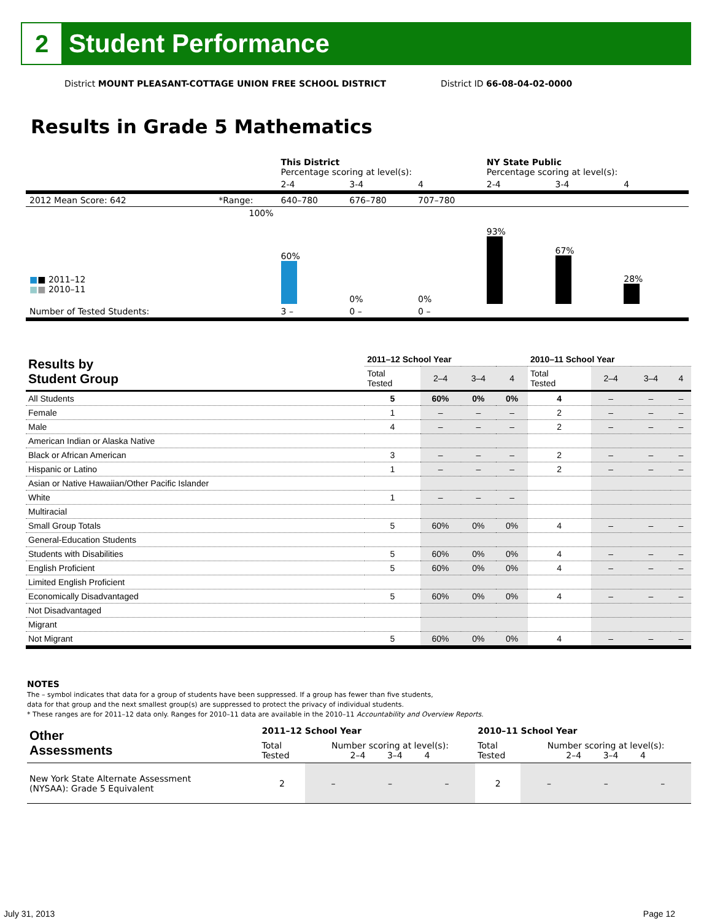2
Student Performance
District MOUNT PLEASANT-COTTAGE UNION FREE SCHOOL DISTRICT District ID 66-08-04-02-0000
Results in Grade 5 Mathematics
| | | This District Percentage scoring at level(s): | | | NY State Public Percentage scoring at level(s): | | |
| | | 2-4 | 3-4 | 4 | 2-4 | 3-4 | 4 |
| 2012 Mean Score: 642 | *Range: | 640–780 | 676–780 | 707–780 | | | |
| ■ ■ 2011–12 ■ ■ 2010–11 | 100% | 60% | 0% | 0% | 93% | 67% | 28% |
| Number of Tested Students: | | 3 – | 0 – | 0 – | | | |
| Results by Student Group | 2011–12 School Year | | | | 2010–11 School Year | | | |
| | Total Tested | 2–4 | 3–4 | 4 | Total Tested | 2–4 | 3–4 | 4 |
| All Students | 5 | 60% | 0% | 0% | 4 | – | – | – |
| Female | 1 | – | – | – | 2 | – | – | – |
| Male | 4 | – | – | – | 2 | – | – | – |
| American Indian or Alaska Native | | | | | | | | |
| Black or African American | 3 | – | – | – | 2 | – | – | – |
| Hispanic or Latino | 1 | – | – | – | 2 | – | – | – |
| Asian or Native Hawaiian/Other Pacific Islander | | | | | | | | |
| White | 1 | – | – | – | | | | |
| Multiracial | | | | | | | | |
| Small Group Totals | 5 | 60% | 0% | 0% | 4 | – | – | – |
| General-Education Students | | | | | | | | |
| Students with Disabilities | 5 | 60% | 0% | 0% | 4 | – | – | – |
| English Proficient | 5 | 60% | 0% | 0% | 4 | – | – | – |
| Limited English Proficient | | | | | | | | |
| Economically Disadvantaged | 5 | 60% | 0% | 0% | 4 | – | – | – |
| Not Disadvantaged | | | | | | | | |
| Migrant | | | | | | | | |
| Not Migrant | 5 | 60% | 0% | 0% | 4 | – | – | – |
NOTES
The – symbol indicates that data for a group of students have been suppressed. If a group has fewer than five students,
data for that group and the next smallest group(s) are suppressed to protect the privacy of individual students.
* These ranges are for 2011–12 data only. Ranges for 2010–11 data are available in the 2010–11 Accountability and Overview Reports.
| Other Assessments | 2011–12 School Year | | | | 2010–11 School Year | | | |
| | Total Tested | Number scoring at level(s): 2–4 3–4 4 | | | Total Tested | Number scoring at level(s): 2–4 3–4 4 | | |
| New York State Alternate Assessment (NYSAA): Grade 5 Equivalent | 2 | – | – | – | 2 | – | – | – |
July 31, 2013 Page 12